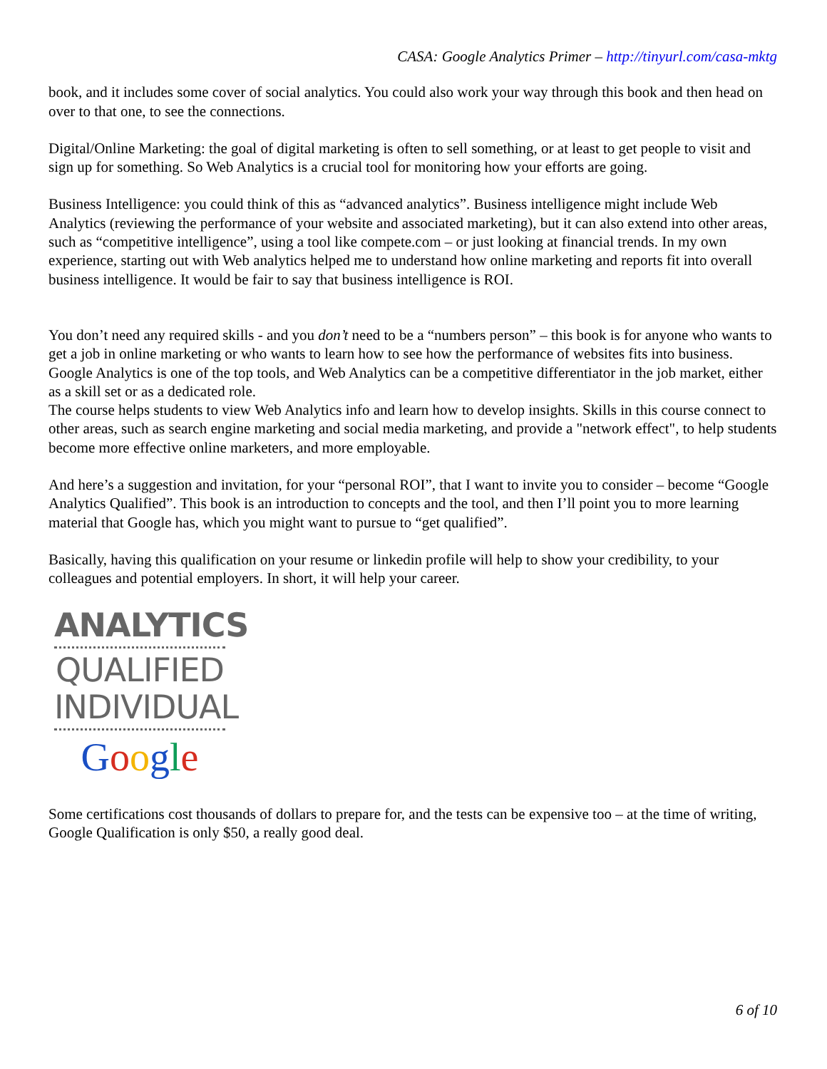CASA: Google Analytics Primer – http://tinyurl.com/casa-mktg
book, and it includes some cover of social analytics. You could also work your way through this book and then head on over to that one, to see the connections.
Digital/Online Marketing: the goal of digital marketing is often to sell something, or at least to get people to visit and sign up for something. So Web Analytics is a crucial tool for monitoring how your efforts are going.
Business Intelligence: you could think of this as “advanced analytics”. Business intelligence might include Web Analytics (reviewing the performance of your website and associated marketing), but it can also extend into other areas, such as “competitive intelligence”, using a tool like compete.com – or just looking at financial trends. In my own experience, starting out with Web analytics helped me to understand how online marketing and reports fit into overall business intelligence. It would be fair to say that business intelligence is ROI.
You don’t need any required skills - and you don’t need to be a “numbers person” – this book is for anyone who wants to get a job in online marketing or who wants to learn how to see how the performance of websites fits into business. Google Analytics is one of the top tools, and Web Analytics can be a competitive differentiator in the job market, either as a skill set or as a dedicated role.
The course helps students to view Web Analytics info and learn how to develop insights. Skills in this course connect to other areas, such as search engine marketing and social media marketing, and provide a "network effect", to help students become more effective online marketers, and more employable.
And here’s a suggestion and invitation, for your “personal ROI”, that I want to invite you to consider – become “Google Analytics Qualified”. This book is an introduction to concepts and the tool, and then I’ll point you to more learning material that Google has, which you might want to pursue to “get qualified”.
Basically, having this qualification on your resume or linkedin profile will help to show your credibility, to your colleagues and potential employers. In short, it will help your career.
ANALYTICS
QUALIFIED
INDIVIDUAL
Google
Some certifications cost thousands of dollars to prepare for, and the tests can be expensive too – at the time of writing, Google Qualification is only $50, a really good deal.
6 of 10